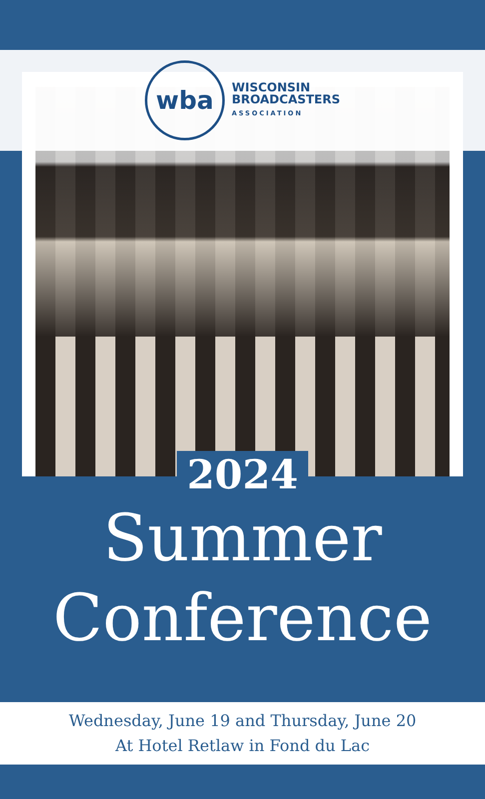wba
WISCONSIN
BROADCASTERS
ASSOCIATION
2024
Summer
Conference
Wednesday, June 19 and Thursday, June 20
At Hotel Retlaw in Fond du Lac